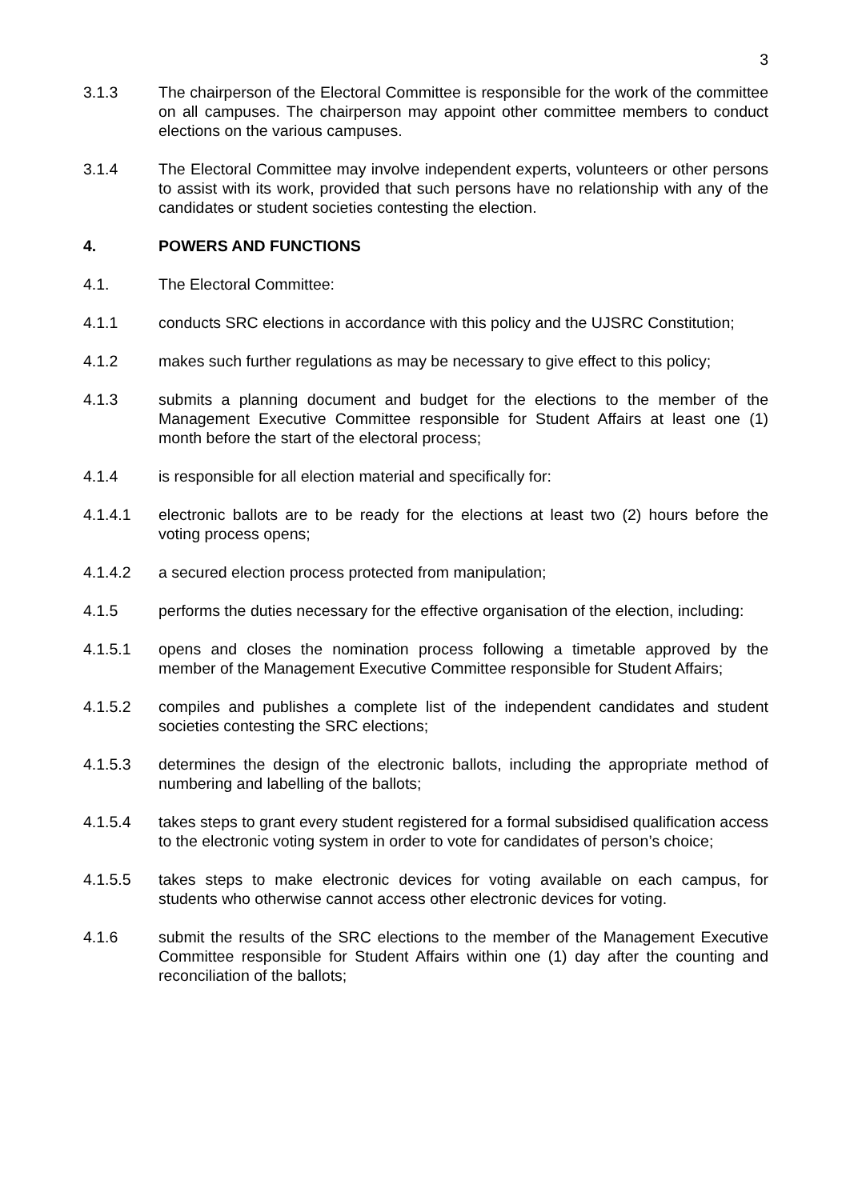3
3.1.3 The chairperson of the Electoral Committee is responsible for the work of the committee on all campuses. The chairperson may appoint other committee members to conduct elections on the various campuses.
3.1.4 The Electoral Committee may involve independent experts, volunteers or other persons to assist with its work, provided that such persons have no relationship with any of the candidates or student societies contesting the election.
4. POWERS AND FUNCTIONS
4.1. The Electoral Committee:
4.1.1 conducts SRC elections in accordance with this policy and the UJSRC Constitution;
4.1.2 makes such further regulations as may be necessary to give effect to this policy;
4.1.3 submits a planning document and budget for the elections to the member of the Management Executive Committee responsible for Student Affairs at least one (1) month before the start of the electoral process;
4.1.4 is responsible for all election material and specifically for:
4.1.4.1 electronic ballots are to be ready for the elections at least two (2) hours before the voting process opens;
4.1.4.2 a secured election process protected from manipulation;
4.1.5 performs the duties necessary for the effective organisation of the election, including:
4.1.5.1 opens and closes the nomination process following a timetable approved by the member of the Management Executive Committee responsible for Student Affairs;
4.1.5.2 compiles and publishes a complete list of the independent candidates and student societies contesting the SRC elections;
4.1.5.3 determines the design of the electronic ballots, including the appropriate method of numbering and labelling of the ballots;
4.1.5.4 takes steps to grant every student registered for a formal subsidised qualification access to the electronic voting system in order to vote for candidates of person’s choice;
4.1.5.5 takes steps to make electronic devices for voting available on each campus, for students who otherwise cannot access other electronic devices for voting.
4.1.6 submit the results of the SRC elections to the member of the Management Executive Committee responsible for Student Affairs within one (1) day after the counting and reconciliation of the ballots;